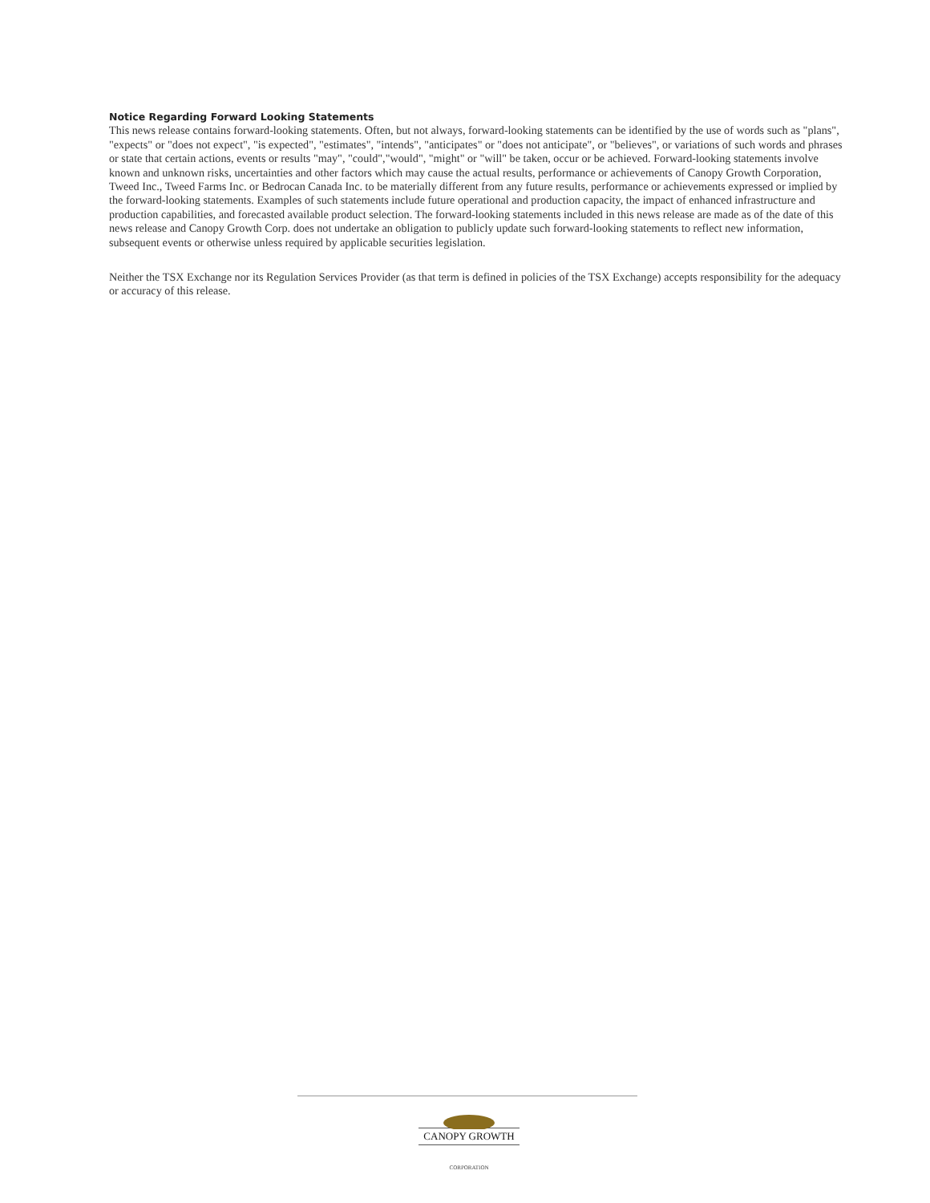Notice Regarding Forward Looking Statements
This news release contains forward-looking statements. Often, but not always, forward-looking statements can be identified by the use of words such as "plans", "expects" or "does not expect", "is expected", "estimates", "intends", "anticipates" or "does not anticipate", or "believes", or variations of such words and phrases or state that certain actions, events or results "may", "could","would", "might" or "will" be taken, occur or be achieved. Forward-looking statements involve known and unknown risks, uncertainties and other factors which may cause the actual results, performance or achievements of Canopy Growth Corporation, Tweed Inc., Tweed Farms Inc. or Bedrocan Canada Inc. to be materially different from any future results, performance or achievements expressed or implied by the forward-looking statements. Examples of such statements include future operational and production capacity, the impact of enhanced infrastructure and production capabilities, and forecasted available product selection. The forward-looking statements included in this news release are made as of the date of this news release and Canopy Growth Corp. does not undertake an obligation to publicly update such forward-looking statements to reflect new information, subsequent events or otherwise unless required by applicable securities legislation.
Neither the TSX Exchange nor its Regulation Services Provider (as that term is defined in policies of the TSX Exchange) accepts responsibility for the adequacy or accuracy of this release.
CANOPY GROWTH
CORPORATION